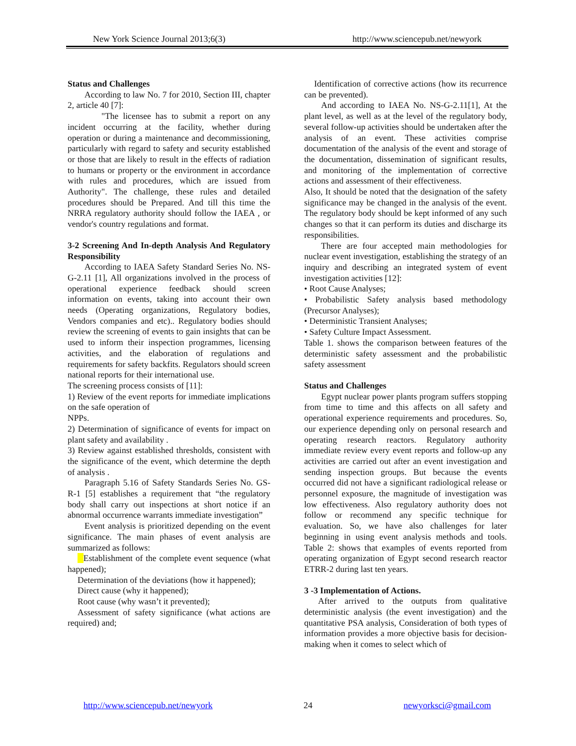New York Science Journal 2013;6(3) http://www.sciencepub.net/newyork
Status and Challenges
According to law No. 7 for 2010, Section III, chapter 2, article 40 [7]:
"The licensee has to submit a report on any incident occurring at the facility, whether during operation or during a maintenance and decommissioning, particularly with regard to safety and security established or those that are likely to result in the effects of radiation to humans or property or the environment in accordance with rules and procedures, which are issued from Authority". The challenge, these rules and detailed procedures should be Prepared. And till this time the NRRA regulatory authority should follow the IAEA , or vendor's country regulations and format.
3-2 Screening And In-depth Analysis And Regulatory Responsibility
According to IAEA Safety Standard Series No. NS-G-2.11 [1], All organizations involved in the process of operational experience feedback should screen information on events, taking into account their own needs (Operating organizations, Regulatory bodies, Vendors companies and etc).. Regulatory bodies should review the screening of events to gain insights that can be used to inform their inspection programmes, licensing activities, and the elaboration of regulations and requirements for safety backfits. Regulators should screen national reports for their international use.
The screening process consists of [11]:
1) Review of the event reports for immediate implications on the safe operation of
NPPs.
2) Determination of significance of events for impact on plant safety and availability .
3) Review against established thresholds, consistent with the significance of the event, which determine the depth of analysis .
Paragraph 5.16 of Safety Standards Series No. GS-R-1 [5] establishes a requirement that “the regulatory body shall carry out inspections at short notice if an abnormal occurrence warrants immediate investigation”
Event analysis is prioritized depending on the event significance. The main phases of event analysis are summarized as follows:
Establishment of the complete event sequence (what happened);
Determination of the deviations (how it happened);
Direct cause (why it happened);
Root cause (why wasn’t it prevented);
Assessment of safety significance (what actions are required) and;
Identification of corrective actions (how its recurrence can be prevented).
And according to IAEA No. NS-G-2.11[1], At the plant level, as well as at the level of the regulatory body, several follow-up activities should be undertaken after the analysis of an event. These activities comprise documentation of the analysis of the event and storage of the documentation, dissemination of significant results, and monitoring of the implementation of corrective actions and assessment of their effectiveness.
Also, It should be noted that the designation of the safety significance may be changed in the analysis of the event. The regulatory body should be kept informed of any such changes so that it can perform its duties and discharge its responsibilities.
There are four accepted main methodologies for nuclear event investigation, establishing the strategy of an inquiry and describing an integrated system of event investigation activities [12]:
• Root Cause Analyses;
• Probabilistic Safety analysis based methodology (Precursor Analyses);
• Deterministic Transient Analyses;
• Safety Culture Impact Assessment.
Table 1. shows the comparison between features of the deterministic safety assessment and the probabilistic safety assessment
Status and Challenges
Egypt nuclear power plants program suffers stopping from time to time and this affects on all safety and operational experience requirements and procedures. So, our experience depending only on personal research and operating research reactors. Regulatory authority immediate review every event reports and follow-up any activities are carried out after an event investigation and sending inspection groups. But because the events occurred did not have a significant radiological release or personnel exposure, the magnitude of investigation was low effectiveness. Also regulatory authority does not follow or recommend any specific technique for evaluation. So, we have also challenges for later beginning in using event analysis methods and tools. Table 2: shows that examples of events reported from operating organization of Egypt second research reactor ETRR-2 during last ten years.
3 -3 Implementation of Actions.
After arrived to the outputs from qualitative deterministic analysis (the event investigation) and the quantitative PSA analysis, Consideration of both types of information provides a more objective basis for decision-making when it comes to select which of
http://www.sciencepub.net/newyork 24 newyorksci@gmail.com